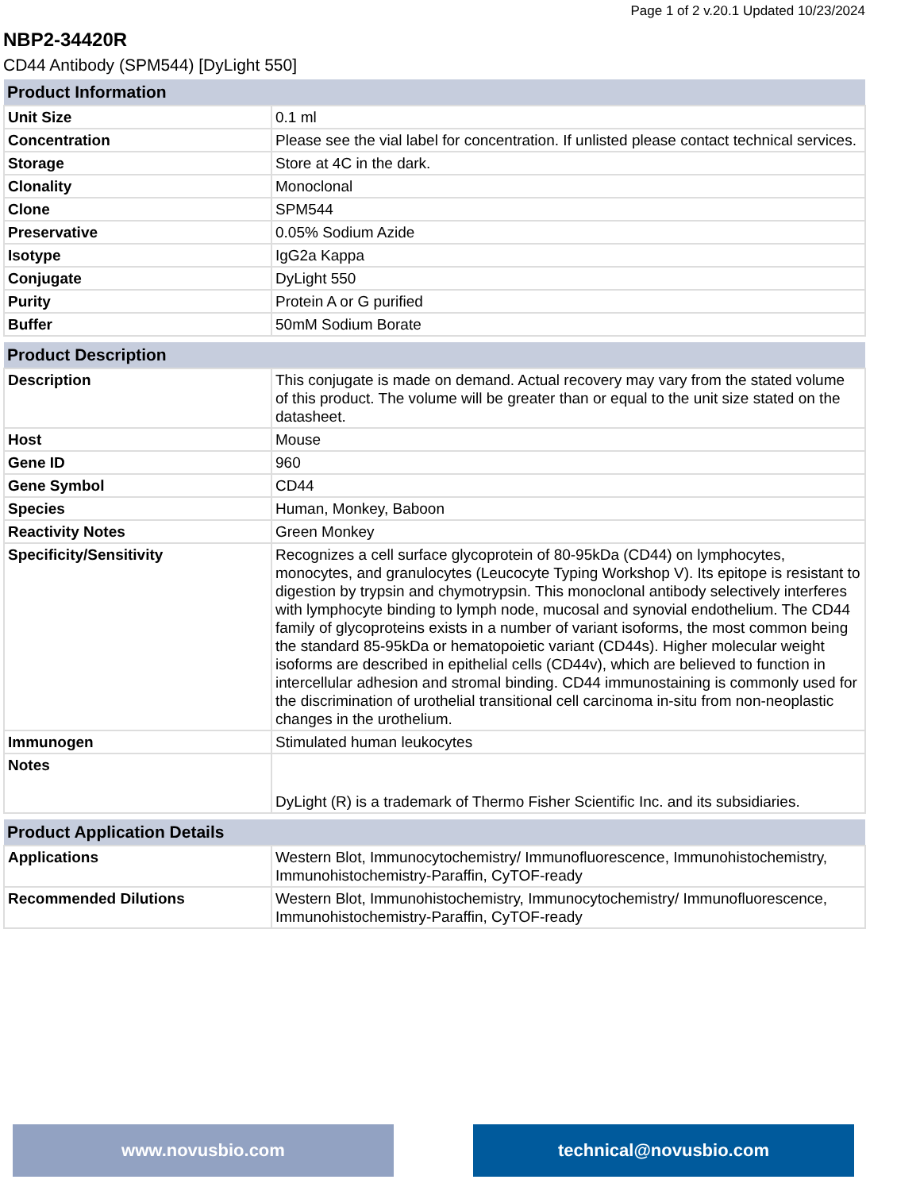Page 1 of 2 v.20.1 Updated 10/23/2024
NBP2-34420R
CD44 Antibody (SPM544) [DyLight 550]
| Product Information | |
| --- | --- |
| Unit Size | 0.1 ml |
| Concentration | Please see the vial label for concentration. If unlisted please contact technical services. |
| Storage | Store at 4C in the dark. |
| Clonality | Monoclonal |
| Clone | SPM544 |
| Preservative | 0.05% Sodium Azide |
| Isotype | IgG2a Kappa |
| Conjugate | DyLight 550 |
| Purity | Protein A or G purified |
| Buffer | 50mM Sodium Borate |
| Product Description | |
| --- | --- |
| Description | This conjugate is made on demand. Actual recovery may vary from the stated volume of this product. The volume will be greater than or equal to the unit size stated on the datasheet. |
| Host | Mouse |
| Gene ID | 960 |
| Gene Symbol | CD44 |
| Species | Human, Monkey, Baboon |
| Reactivity Notes | Green Monkey |
| Specificity/Sensitivity | Recognizes a cell surface glycoprotein of 80-95kDa (CD44) on lymphocytes, monocytes, and granulocytes (Leucocyte Typing Workshop V). Its epitope is resistant to digestion by trypsin and chymotrypsin. This monoclonal antibody selectively interferes with lymphocyte binding to lymph node, mucosal and synovial endothelium. The CD44 family of glycoproteins exists in a number of variant isoforms, the most common being the standard 85-95kDa or hematopoietic variant (CD44s). Higher molecular weight isoforms are described in epithelial cells (CD44v), which are believed to function in intercellular adhesion and stromal binding. CD44 immunostaining is commonly used for the discrimination of urothelial transitional cell carcinoma in-situ from non-neoplastic changes in the urothelium. |
| Immunogen | Stimulated human leukocytes |
| Notes | DyLight (R) is a trademark of Thermo Fisher Scientific Inc. and its subsidiaries. |
| Product Application Details | |
| --- | --- |
| Applications | Western Blot, Immunocytochemistry/ Immunofluorescence, Immunohistochemistry, Immunohistochemistry-Paraffin, CyTOF-ready |
| Recommended Dilutions | Western Blot, Immunohistochemistry, Immunocytochemistry/ Immunofluorescence, Immunohistochemistry-Paraffin, CyTOF-ready |
www.novusbio.com technical@novusbio.com